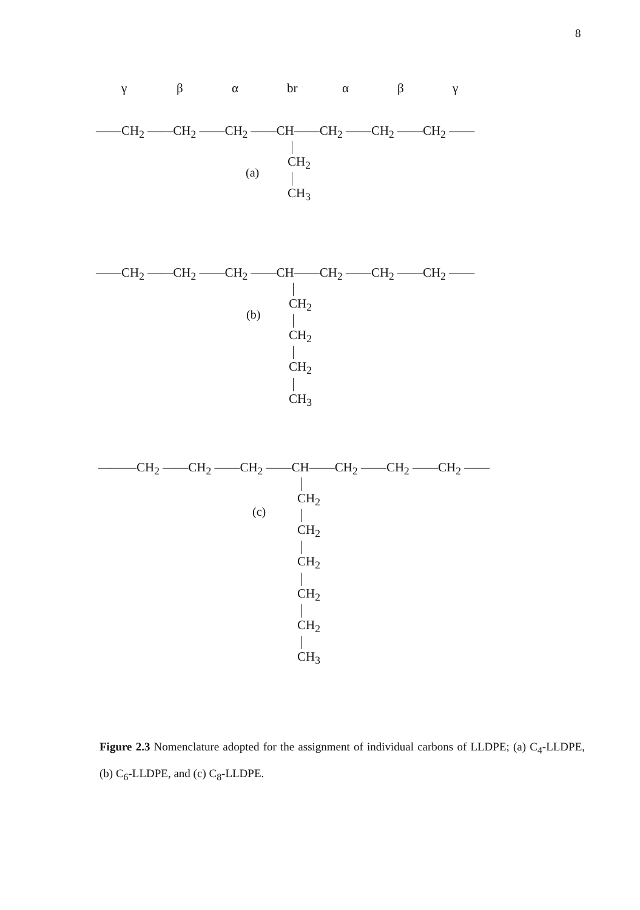8
γ β α br α β γ
——CH<sub>2</sub> ——CH<sub>2</sub> ——CH<sub>2</sub> ——CH——CH<sub>2</sub> ——CH<sub>2</sub> ——CH<sub>2</sub> ——
CH<sub>2</sub>
CH<sub>3</sub>
(a)
——CH<sub>2</sub> ——CH<sub>2</sub> ——CH<sub>2</sub> ——CH——CH<sub>2</sub> ——CH<sub>2</sub> ——CH<sub>2</sub> ——
CH<sub>2</sub>
CH<sub>2</sub>
CH<sub>2</sub>
CH<sub>3</sub>
(b)
———CH<sub>2</sub> ——CH<sub>2</sub> ——CH<sub>2</sub> ——CH——CH<sub>2</sub> ——CH<sub>2</sub> ——CH<sub>2</sub> ——
CH<sub>2</sub>
CH<sub>2</sub>
CH<sub>2</sub>
CH<sub>2</sub>
CH<sub>2</sub>
CH<sub>3</sub>
(c)
Figure 2.3 Nomenclature adopted for the assignment of individual carbons of LLDPE; (a) C<sub>4</sub>-LLDPE, (b) C<sub>6</sub>-LLDPE, and (c) C<sub>8</sub>-LLDPE.